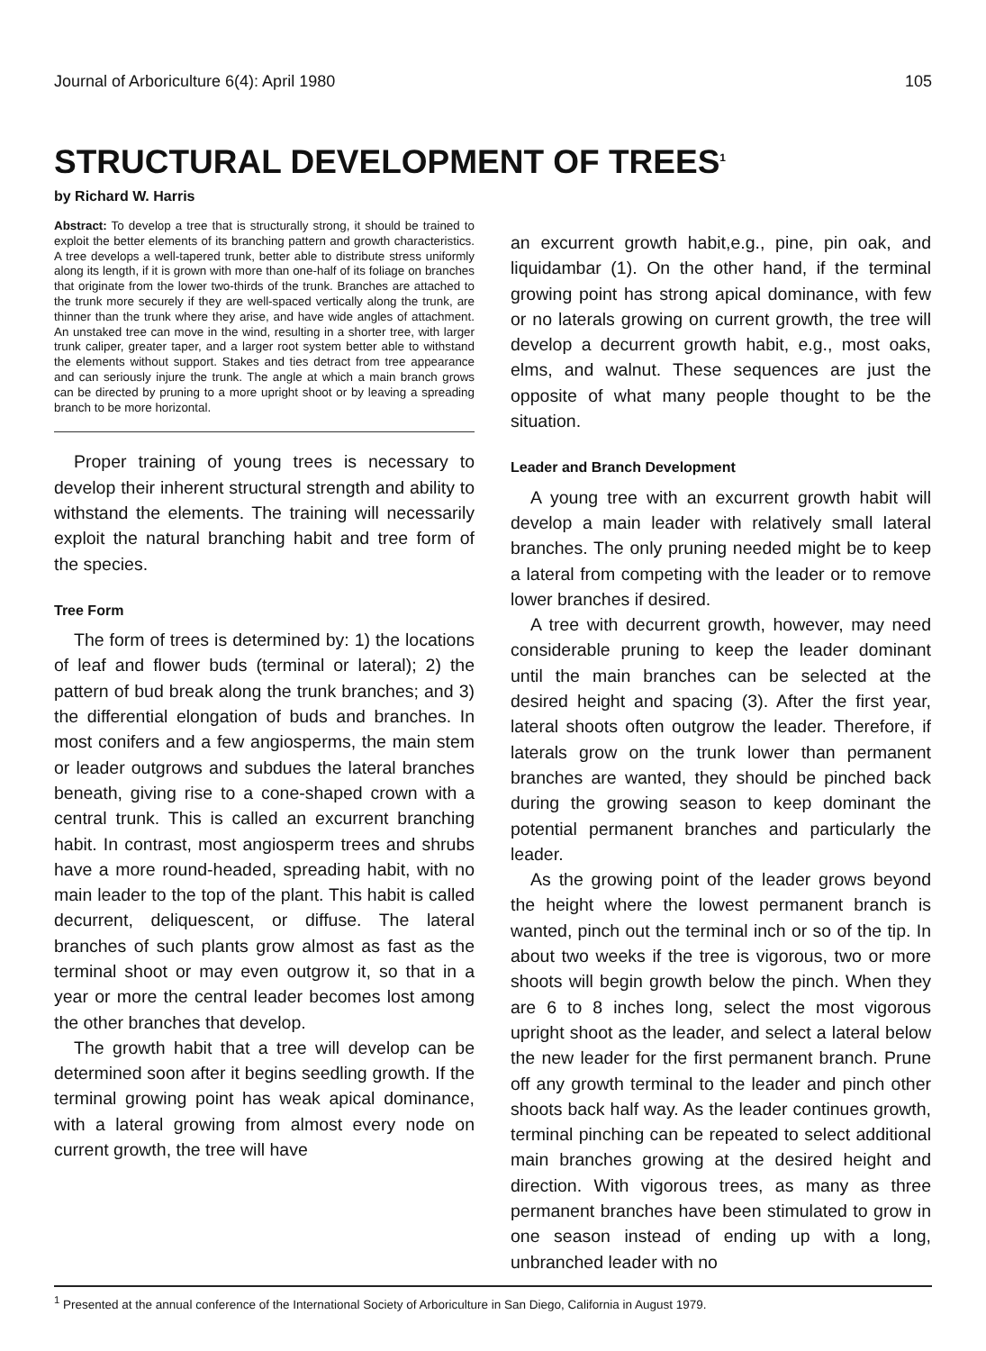Journal of Arboriculture 6(4): April 1980 105
STRUCTURAL DEVELOPMENT OF TREES<sup>1</sup>
by Richard W. Harris
Abstract: To develop a tree that is structurally strong, it should be trained to exploit the better elements of its branching pattern and growth characteristics. A tree develops a well-tapered trunk, better able to distribute stress uniformly along its length, if it is grown with more than one-half of its foliage on branches that originate from the lower two-thirds of the trunk. Branches are attached to the trunk more securely if they are well-spaced vertically along the trunk, are thinner than the trunk where they arise, and have wide angles of attachment. An unstaked tree can move in the wind, resulting in a shorter tree, with larger trunk caliper, greater taper, and a larger root system better able to withstand the elements without support. Stakes and ties detract from tree appearance and can seriously injure the trunk. The angle at which a main branch grows can be directed by pruning to a more upright shoot or by leaving a spreading branch to be more horizontal.
Proper training of young trees is necessary to develop their inherent structural strength and ability to withstand the elements. The training will necessarily exploit the natural branching habit and tree form of the species.
Tree Form
The form of trees is determined by: 1) the locations of leaf and flower buds (terminal or lateral); 2) the pattern of bud break along the trunk branches; and 3) the differential elongation of buds and branches. In most conifers and a few angiosperms, the main stem or leader outgrows and subdues the lateral branches beneath, giving rise to a cone-shaped crown with a central trunk. This is called an excurrent branching habit. In contrast, most angiosperm trees and shrubs have a more round-headed, spreading habit, with no main leader to the top of the plant. This habit is called decurrent, deliquescent, or diffuse. The lateral branches of such plants grow almost as fast as the terminal shoot or may even outgrow it, so that in a year or more the central leader becomes lost among the other branches that develop.
The growth habit that a tree will develop can be determined soon after it begins seedling growth. If the terminal growing point has weak apical dominance, with a lateral growing from almost every node on current growth, the tree will have
an excurrent growth habit,e.g., pine, pin oak, and liquidambar (1). On the other hand, if the terminal growing point has strong apical dominance, with few or no laterals growing on current growth, the tree will develop a decurrent growth habit, e.g., most oaks, elms, and walnut. These sequences are just the opposite of what many people thought to be the situation.
Leader and Branch Development
A young tree with an excurrent growth habit will develop a main leader with relatively small lateral branches. The only pruning needed might be to keep a lateral from competing with the leader or to remove lower branches if desired.
A tree with decurrent growth, however, may need considerable pruning to keep the leader dominant until the main branches can be selected at the desired height and spacing (3). After the first year, lateral shoots often outgrow the leader. Therefore, if laterals grow on the trunk lower than permanent branches are wanted, they should be pinched back during the growing season to keep dominant the potential permanent branches and particularly the leader.
As the growing point of the leader grows beyond the height where the lowest permanent branch is wanted, pinch out the terminal inch or so of the tip. In about two weeks if the tree is vigorous, two or more shoots will begin growth below the pinch. When they are 6 to 8 inches long, select the most vigorous upright shoot as the leader, and select a lateral below the new leader for the first permanent branch. Prune off any growth terminal to the leader and pinch other shoots back half way. As the leader continues growth, terminal pinching can be repeated to select additional main branches growing at the desired height and direction. With vigorous trees, as many as three permanent branches have been stimulated to grow in one season instead of ending up with a long, unbranched leader with no
<sup>1</sup> Presented at the annual conference of the International Society of Arboriculture in San Diego, California in August 1979.